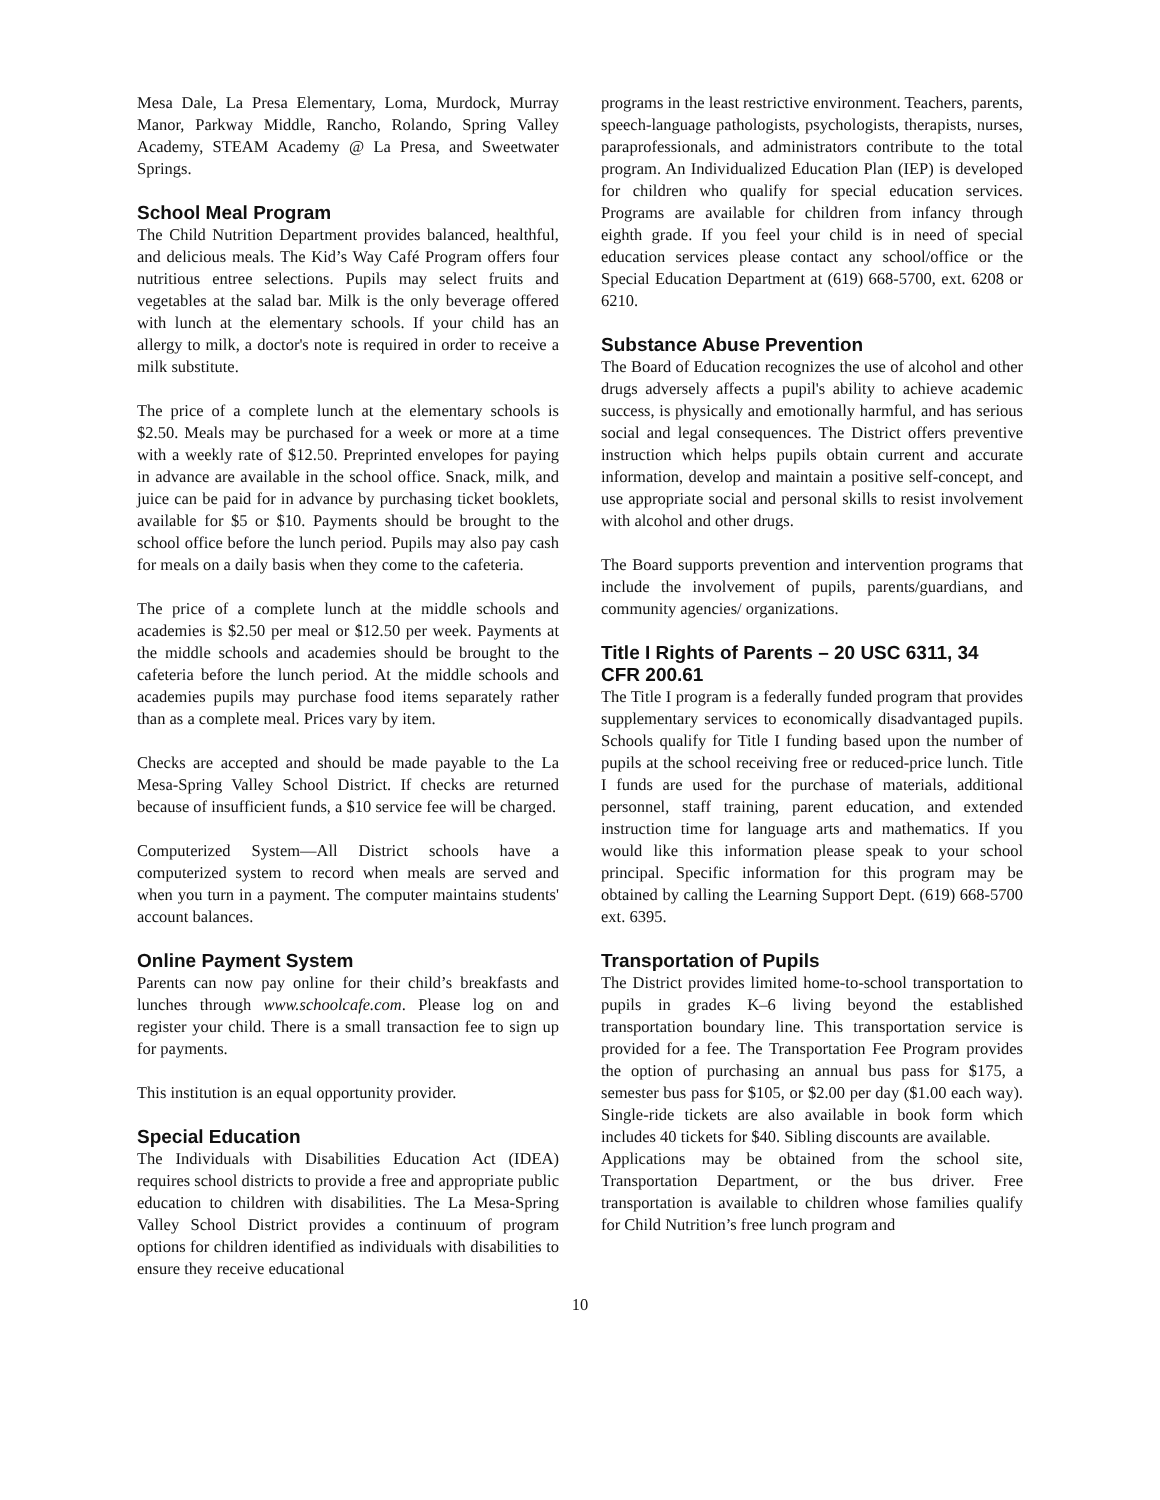Mesa Dale, La Presa Elementary, Loma, Murdock, Murray Manor, Parkway Middle, Rancho, Rolando, Spring Valley Academy, STEAM Academy @ La Presa, and Sweetwater Springs.
School Meal Program
The Child Nutrition Department provides balanced, healthful, and delicious meals. The Kid’s Way Café Program offers four nutritious entree selections. Pupils may select fruits and vegetables at the salad bar. Milk is the only beverage offered with lunch at the elementary schools. If your child has an allergy to milk, a doctor's note is required in order to receive a milk substitute.
The price of a complete lunch at the elementary schools is $2.50. Meals may be purchased for a week or more at a time with a weekly rate of $12.50. Preprinted envelopes for paying in advance are available in the school office. Snack, milk, and juice can be paid for in advance by purchasing ticket booklets, available for $5 or $10. Payments should be brought to the school office before the lunch period. Pupils may also pay cash for meals on a daily basis when they come to the cafeteria.
The price of a complete lunch at the middle schools and academies is $2.50 per meal or $12.50 per week. Payments at the middle schools and academies should be brought to the cafeteria before the lunch period. At the middle schools and academies pupils may purchase food items separately rather than as a complete meal. Prices vary by item.
Checks are accepted and should be made payable to the La Mesa-Spring Valley School District. If checks are returned because of insufficient funds, a $10 service fee will be charged.
Computerized System—All District schools have a computerized system to record when meals are served and when you turn in a payment. The computer maintains students' account balances.
Online Payment System
Parents can now pay online for their child’s breakfasts and lunches through www.schoolcafe.com. Please log on and register your child. There is a small transaction fee to sign up for payments.
This institution is an equal opportunity provider.
Special Education
The Individuals with Disabilities Education Act (IDEA) requires school districts to provide a free and appropriate public education to children with disabilities. The La Mesa-Spring Valley School District provides a continuum of program options for children identified as individuals with disabilities to ensure they receive educational
programs in the least restrictive environment. Teachers, parents, speech-language pathologists, psychologists, therapists, nurses, paraprofessionals, and administrators contribute to the total program. An Individualized Education Plan (IEP) is developed for children who qualify for special education services. Programs are available for children from infancy through eighth grade. If you feel your child is in need of special education services please contact any school/office or the Special Education Department at (619) 668-5700, ext. 6208 or 6210.
Substance Abuse Prevention
The Board of Education recognizes the use of alcohol and other drugs adversely affects a pupil's ability to achieve academic success, is physically and emotionally harmful, and has serious social and legal consequences. The District offers preventive instruction which helps pupils obtain current and accurate information, develop and maintain a positive self-concept, and use appropriate social and personal skills to resist involvement with alcohol and other drugs.
The Board supports prevention and intervention programs that include the involvement of pupils, parents/guardians, and community agencies/ organizations.
Title I Rights of Parents – 20 USC 6311, 34 CFR 200.61
The Title I program is a federally funded program that provides supplementary services to economically disadvantaged pupils. Schools qualify for Title I funding based upon the number of pupils at the school receiving free or reduced-price lunch. Title I funds are used for the purchase of materials, additional personnel, staff training, parent education, and extended instruction time for language arts and mathematics. If you would like this information please speak to your school principal. Specific information for this program may be obtained by calling the Learning Support Dept. (619) 668-5700 ext. 6395.
Transportation of Pupils
The District provides limited home-to-school transportation to pupils in grades K–6 living beyond the established transportation boundary line. This transportation service is provided for a fee. The Transportation Fee Program provides the option of purchasing an annual bus pass for $175, a semester bus pass for $105, or $2.00 per day ($1.00 each way). Single-ride tickets are also available in book form which includes 40 tickets for $40. Sibling discounts are available.
Applications may be obtained from the school site, Transportation Department, or the bus driver. Free transportation is available to children whose families qualify for Child Nutrition’s free lunch program and
10